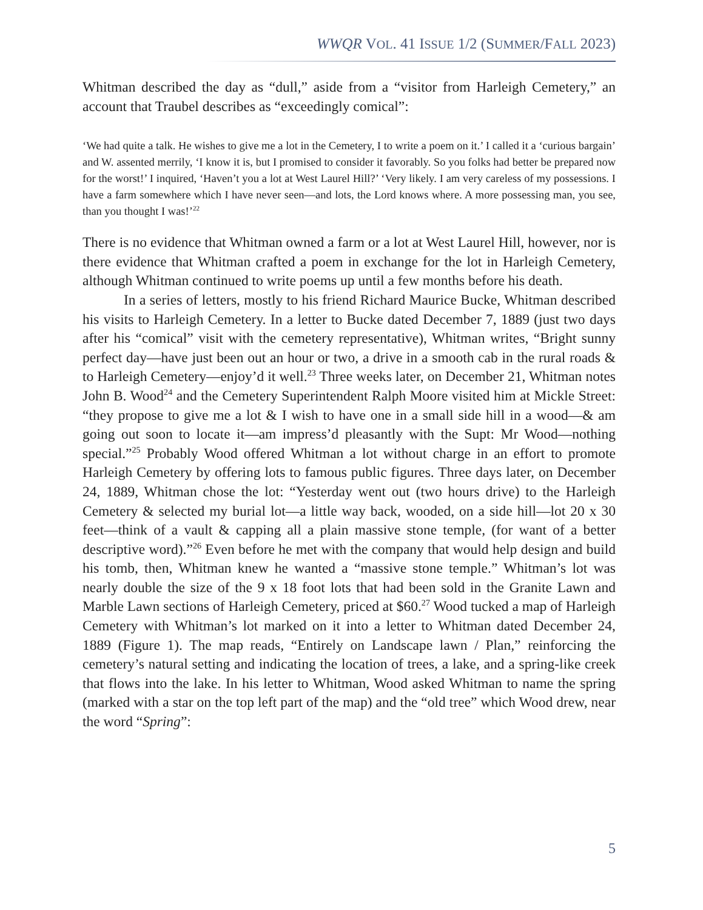WWQR VOL. 41 ISSUE 1/2 (SUMMER/FALL 2023)
Whitman described the day as “dull,” aside from a “visitor from Harleigh Cemetery,” an account that Traubel describes as “exceedingly comical”:
‘We had quite a talk. He wishes to give me a lot in the Cemetery, I to write a poem on it.’ I called it a ‘curious bargain’ and W. assented merrily, ‘I know it is, but I promised to consider it favorably. So you folks had better be prepared now for the worst!’ I inquired, ‘Haven’t you a lot at West Laurel Hill?’ ‘Very likely. I am very careless of my possessions. I have a farm somewhere which I have never seen—and lots, the Lord knows where. A more possessing man, you see, than you thought I was!’<sup>22</sup>
There is no evidence that Whitman owned a farm or a lot at West Laurel Hill, however, nor is there evidence that Whitman crafted a poem in exchange for the lot in Harleigh Cemetery, although Whitman continued to write poems up until a few months before his death.
In a series of letters, mostly to his friend Richard Maurice Bucke, Whitman described his visits to Harleigh Cemetery. In a letter to Bucke dated December 7, 1889 (just two days after his “comical” visit with the cemetery representative), Whitman writes, “Bright sunny perfect day—have just been out an hour or two, a drive in a smooth cab in the rural roads & to Harleigh Cemetery—enjoy’d it well.<sup>23</sup> Three weeks later, on December 21, Whitman notes John B. Wood<sup>24</sup> and the Cemetery Superintendent Ralph Moore visited him at Mickle Street: “they propose to give me a lot & I wish to have one in a small side hill in a wood—& am going out soon to locate it—am impress’d pleasantly with the Supt: Mr Wood—nothing special.”<sup>25</sup> Probably Wood offered Whitman a lot without charge in an effort to promote Harleigh Cemetery by offering lots to famous public figures. Three days later, on December 24, 1889, Whitman chose the lot: “Yesterday went out (two hours drive) to the Harleigh Cemetery & selected my burial lot—a little way back, wooded, on a side hill—lot 20 x 30 feet—think of a vault & capping all a plain massive stone temple, (for want of a better descriptive word).”<sup>26</sup> Even before he met with the company that would help design and build his tomb, then, Whitman knew he wanted a “massive stone temple.” Whitman’s lot was nearly double the size of the 9 x 18 foot lots that had been sold in the Granite Lawn and Marble Lawn sections of Harleigh Cemetery, priced at $60.<sup>27</sup> Wood tucked a map of Harleigh Cemetery with Whitman’s lot marked on it into a letter to Whitman dated December 24, 1889 (Figure 1). The map reads, “Entirely on Landscape lawn / Plan,” reinforcing the cemetery’s natural setting and indicating the location of trees, a lake, and a spring-like creek that flows into the lake. In his letter to Whitman, Wood asked Whitman to name the spring (marked with a star on the top left part of the map) and the “old tree” which Wood drew, near the word “Spring”:
5